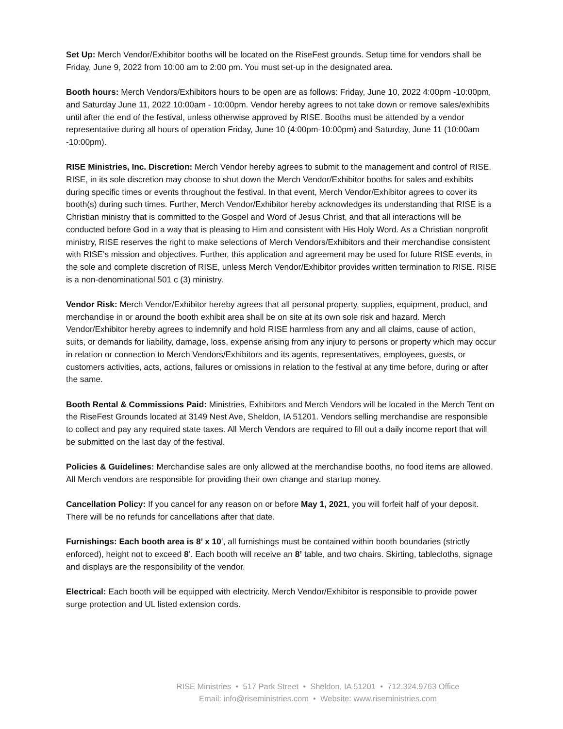Set Up: Merch Vendor/Exhibitor booths will be located on the RiseFest grounds. Setup time for vendors shall be Friday, June 9, 2022 from 10:00 am to 2:00 pm. You must set-up in the designated area.
Booth hours: Merch Vendors/Exhibitors hours to be open are as follows: Friday, June 10, 2022 4:00pm -10:00pm, and Saturday June 11, 2022 10:00am - 10:00pm. Vendor hereby agrees to not take down or remove sales/exhibits until after the end of the festival, unless otherwise approved by RISE. Booths must be attended by a vendor representative during all hours of operation Friday, June 10 (4:00pm-10:00pm) and Saturday, June 11 (10:00am -10:00pm).
RISE Ministries, Inc. Discretion: Merch Vendor hereby agrees to submit to the management and control of RISE. RISE, in its sole discretion may choose to shut down the Merch Vendor/Exhibitor booths for sales and exhibits during specific times or events throughout the festival. In that event, Merch Vendor/Exhibitor agrees to cover its booth(s) during such times. Further, Merch Vendor/Exhibitor hereby acknowledges its understanding that RISE is a Christian ministry that is committed to the Gospel and Word of Jesus Christ, and that all interactions will be conducted before God in a way that is pleasing to Him and consistent with His Holy Word. As a Christian nonprofit ministry, RISE reserves the right to make selections of Merch Vendors/Exhibitors and their merchandise consistent with RISE’s mission and objectives. Further, this application and agreement may be used for future RISE events, in the sole and complete discretion of RISE, unless Merch Vendor/Exhibitor provides written termination to RISE. RISE is a non-denominational 501 c (3) ministry.
Vendor Risk: Merch Vendor/Exhibitor hereby agrees that all personal property, supplies, equipment, product, and merchandise in or around the booth exhibit area shall be on site at its own sole risk and hazard. Merch Vendor/Exhibitor hereby agrees to indemnify and hold RISE harmless from any and all claims, cause of action, suits, or demands for liability, damage, loss, expense arising from any injury to persons or property which may occur in relation or connection to Merch Vendors/Exhibitors and its agents, representatives, employees, guests, or customers activities, acts, actions, failures or omissions in relation to the festival at any time before, during or after the same.
Booth Rental & Commissions Paid: Ministries, Exhibitors and Merch Vendors will be located in the Merch Tent on the RiseFest Grounds located at 3149 Nest Ave, Sheldon, IA 51201. Vendors selling merchandise are responsible to collect and pay any required state taxes. All Merch Vendors are required to fill out a daily income report that will be submitted on the last day of the festival.
Policies & Guidelines: Merchandise sales are only allowed at the merchandise booths, no food items are allowed. All Merch vendors are responsible for providing their own change and startup money.
Cancellation Policy: If you cancel for any reason on or before May 1, 2021, you will forfeit half of your deposit. There will be no refunds for cancellations after that date.
Furnishings: Each booth area is 8’ x 10’, all furnishings must be contained within booth boundaries (strictly enforced), height not to exceed 8’. Each booth will receive an 8’ table, and two chairs. Skirting, tablecloths, signage and displays are the responsibility of the vendor.
Electrical: Each booth will be equipped with electricity. Merch Vendor/Exhibitor is responsible to provide power surge protection and UL listed extension cords.
RISE Ministries • 517 Park Street • Sheldon, IA 51201 • 712.324.9763 Office
Email: info@riseministries.com • Website: www.riseministries.com